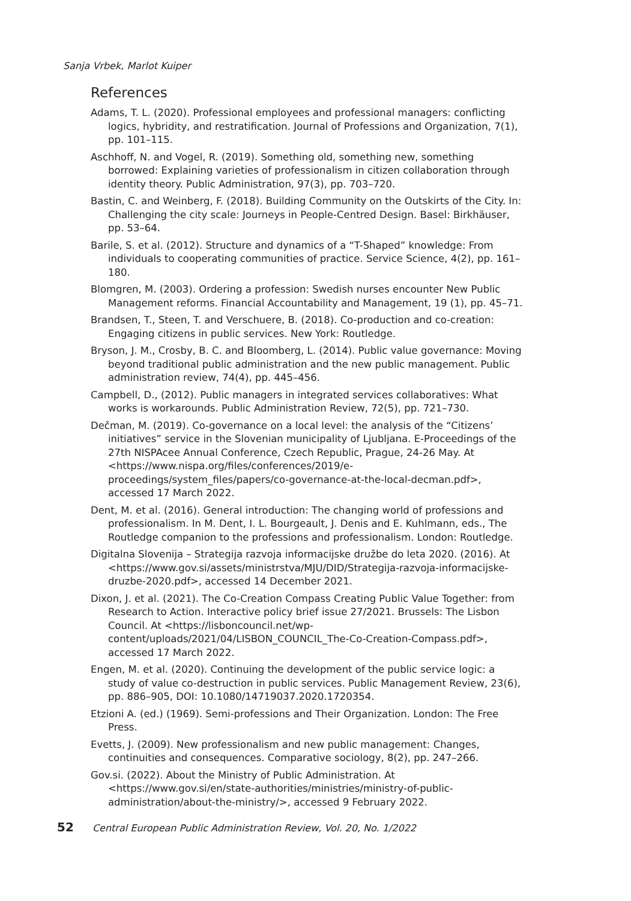Sanja Vrbek, Marlot Kuiper
References
Adams, T. L. (2020). Professional employees and professional managers: conflicting logics, hybridity, and restratification. Journal of Professions and Organization, 7(1), pp. 101–115.
Aschhoff, N. and Vogel, R. (2019). Something old, something new, something borrowed: Explaining varieties of professionalism in citizen collaboration through identity theory. Public Administration, 97(3), pp. 703–720.
Bastin, C. and Weinberg, F. (2018). Building Community on the Outskirts of the City. In: Challenging the city scale: Journeys in People-Centred Design. Basel: Birkhäuser, pp. 53–64.
Barile, S. et al. (2012). Structure and dynamics of a “T-Shaped” knowledge: From individuals to cooperating communities of practice. Service Science, 4(2), pp. 161–180.
Blomgren, M. (2003). Ordering a profession: Swedish nurses encounter New Public Management reforms. Financial Accountability and Management, 19 (1), pp. 45–71.
Brandsen, T., Steen, T. and Verschuere, B. (2018). Co-production and co-creation: Engaging citizens in public services. New York: Routledge.
Bryson, J. M., Crosby, B. C. and Bloomberg, L. (2014). Public value governance: Moving beyond traditional public administration and the new public management. Public administration review, 74(4), pp. 445–456.
Campbell, D., (2012). Public managers in integrated services collaboratives: What works is workarounds. Public Administration Review, 72(5), pp. 721–730.
Dečman, M. (2019). Co-governance on a local level: the analysis of the “Citizens’ initiatives” service in the Slovenian municipality of Ljubljana. E-Proceedings of the 27th NISPAcee Annual Conference, Czech Republic, Prague, 24-26 May. At <https://www.nispa.org/files/conferences/2019/e-proceedings/system_files/papers/co-governance-at-the-local-decman.pdf>, accessed 17 March 2022.
Dent, M. et al. (2016). General introduction: The changing world of professions and professionalism. In M. Dent, I. L. Bourgeault, J. Denis and E. Kuhlmann, eds., The Routledge companion to the professions and professionalism. London: Routledge.
Digitalna Slovenija – Strategija razvoja informacijske družbe do leta 2020. (2016). At <https://www.gov.si/assets/ministrstva/MJU/DID/Strategija-razvoja-informacijske-druzbe-2020.pdf>, accessed 14 December 2021.
Dixon, J. et al. (2021). The Co-Creation Compass Creating Public Value Together: from Research to Action. Interactive policy brief issue 27/2021. Brussels: The Lisbon Council. At <https://lisboncouncil.net/wp-content/uploads/2021/04/LISBON_COUNCIL_The-Co-Creation-Compass.pdf>, accessed 17 March 2022.
Engen, M. et al. (2020). Continuing the development of the public service logic: a study of value co-destruction in public services. Public Management Review, 23(6), pp. 886–905, DOI: 10.1080/14719037.2020.1720354.
Etzioni A. (ed.) (1969). Semi-professions and Their Organization. London: The Free Press.
Evetts, J. (2009). New professionalism and new public management: Changes, continuities and consequences. Comparative sociology, 8(2), pp. 247–266.
Gov.si. (2022). About the Ministry of Public Administration. At <https://www.gov.si/en/state-authorities/ministries/ministry-of-public-administration/about-the-ministry/>, accessed 9 February 2022.
52 Central European Public Administration Review, Vol. 20, No. 1/2022